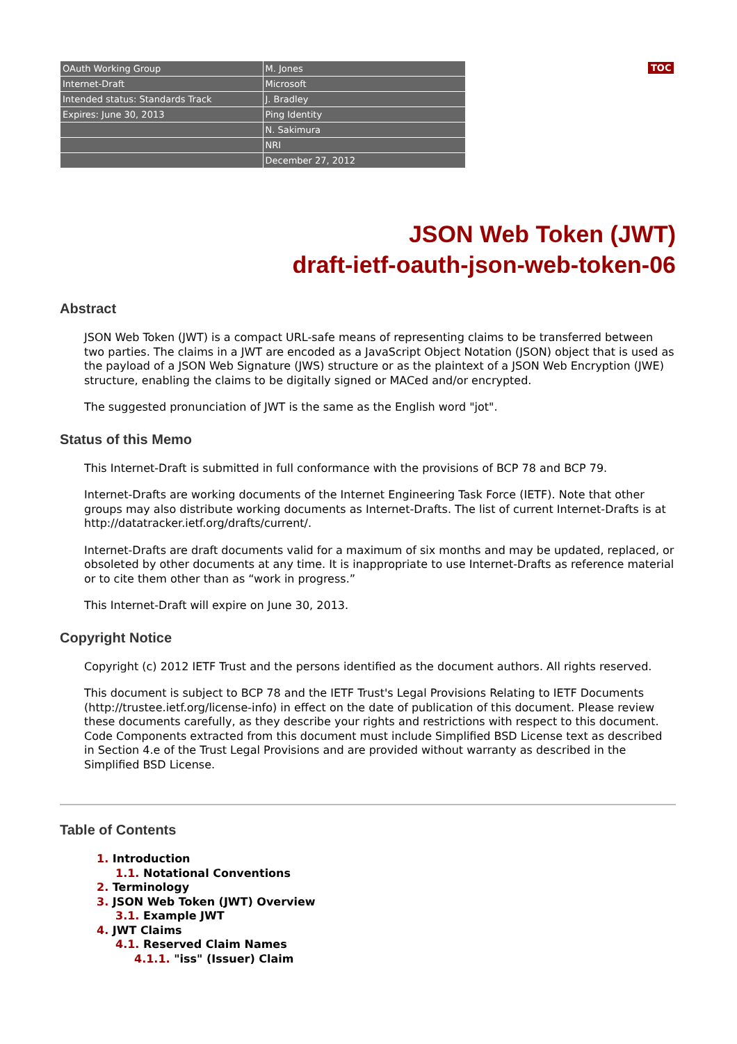TOC
| OAuth Working Group | M. Jones |
| Internet-Draft | Microsoft |
| Intended status: Standards Track | J. Bradley |
| Expires: June 30, 2013 | Ping Identity |
| | N. Sakimura |
| | NRI |
| | December 27, 2012 |
JSON Web Token (JWT)
draft-ietf-oauth-json-web-token-06
Abstract
JSON Web Token (JWT) is a compact URL-safe means of representing claims to be transferred between two parties. The claims in a JWT are encoded as a JavaScript Object Notation (JSON) object that is used as the payload of a JSON Web Signature (JWS) structure or as the plaintext of a JSON Web Encryption (JWE) structure, enabling the claims to be digitally signed or MACed and/or encrypted.
The suggested pronunciation of JWT is the same as the English word "jot".
Status of this Memo
This Internet-Draft is submitted in full conformance with the provisions of BCP 78 and BCP 79.
Internet-Drafts are working documents of the Internet Engineering Task Force (IETF). Note that other groups may also distribute working documents as Internet-Drafts. The list of current Internet-Drafts is at http://datatracker.ietf.org/drafts/current/.
Internet-Drafts are draft documents valid for a maximum of six months and may be updated, replaced, or obsoleted by other documents at any time. It is inappropriate to use Internet-Drafts as reference material or to cite them other than as “work in progress.”
This Internet-Draft will expire on June 30, 2013.
Copyright Notice
Copyright (c) 2012 IETF Trust and the persons identified as the document authors. All rights reserved.
This document is subject to BCP 78 and the IETF Trust's Legal Provisions Relating to IETF Documents (http://trustee.ietf.org/license-info) in effect on the date of publication of this document. Please review these documents carefully, as they describe your rights and restrictions with respect to this document. Code Components extracted from this document must include Simplified BSD License text as described in Section 4.e of the Trust Legal Provisions and are provided without warranty as described in the Simplified BSD License.
Table of Contents
1. Introduction
1.1. Notational Conventions
2. Terminology
3. JSON Web Token (JWT) Overview
3.1. Example JWT
4. JWT Claims
4.1. Reserved Claim Names
4.1.1. "iss" (Issuer) Claim